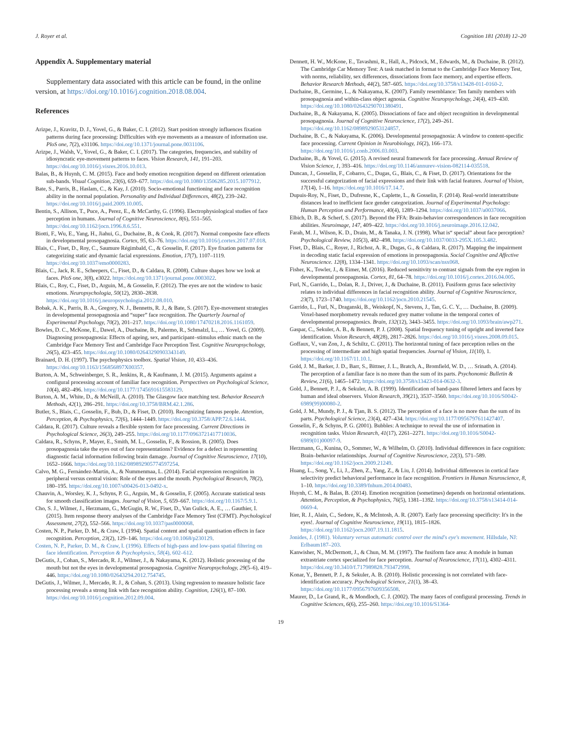J. Royer et al. Cognition 181 (2018) 12–20
Appendix A. Supplementary material
Supplementary data associated with this article can be found, in the online version, at https://doi.org/10.1016/j.cognition.2018.08.004.
References
Arizpe, J., Kravitz, D. J., Yovel, G., & Baker, C. I. (2012). Start position strongly influences fixation patterns during face processing: Difficulties with eye movements as a measure of information use. PloS one, 7(2), e31106. https://doi.org/10.1371/journal.pone.0031106.
Arizpe, J., Walsh, V., Yovel, G., & Baker, C. I. (2017). The categories, frequencies, and stability of idiosyncratic eye-movement patterns to faces. Vision Research, 141, 191–203. https://doi.org/10.1016/j.visres.2016.10.013.
Balas, B., & Huynh, C. M. (2015). Face and body emotion recognition depend on different orientation sub-bands. Visual Cognition, 23(6), 659–677. https://doi.org/10.1080/13506285.2015.1077912.
Bate, S., Parris, B., Haslam, C., & Kay, J. (2010). Socio-emotional functioning and face recognition ability in the normal population. Personality and Individual Differences, 48(2), 239–242. https://doi.org/10.1016/j.paid.2009.10.005.
Bentin, S., Allison, T., Puce, A., Perez, E., & McCarthy, G. (1996). Electrophysiological studies of face perception in humans. Journal of Cognitive Neuroscience, 8(6), 551–565. https://doi.org/10.1162/jocn.1996.8.6.551.
Biotti, F., Wu, E., Yang, H., Jiahui, G., Duchaine, B., & Cook, R. (2017). Normal composite face effects in developmental prosopagnosia. Cortex, 95, 63–76. https://doi.org/10.1016/j.cortex.2017.07.018.
Blais, C., Fiset, D., Roy, C., Saumure Régimbald, C., & Gosselin, F. (2017). Eye fixation patterns for categorizing static and dynamic facial expressions. Emotion, 17(7), 1107–1119. https://doi.org/10.1037/emo0000283.
Blais, C., Jack, R. E., Scheepers, C., Fiset, D., & Caldara, R. (2008). Culture shapes how we look at faces. PloS one, 3(8), e3022. https://doi.org/10.1371/journal.pone.0003022.
Blais, C., Roy, C., Fiset, D., Arguin, M., & Gosselin, F. (2012). The eyes are not the window to basic emotions. Neuropsychologia, 50(12), 2830–2838. https://doi.org/10.1016/j.neuropsychologia.2012.08.010.
Bobak, A. K., Parris, B. A., Gregory, N. J., Bennetts, R. J., & Bate, S. (2017). Eye-movement strategies in developmental prosopagnosia and “super” face recognition. The Quarterly Journal of Experimental Psychology, 70(2), 201–217. https://doi.org/10.1080/17470218.2016.1161059.
Bowles, D. C., McKone, E., Dawel, A., Duchaine, B., Palermo, R., Schmalzl, L., … Yovel, G. (2009). Diagnosing prosopagnosia: Effects of ageing, sex, and participant–stimulus ethnic match on the Cambridge Face Memory Test and Cambridge Face Perception Test. Cognitive Neuropsychology, 26(5), 423–455. https://doi.org/10.1080/02643290903343149.
Brainard, D. H. (1997). The psychophysics toolbox. Spatial Vision, 10, 433–436. https://doi.org/10.1163/156856897X00357.
Burton, A. M., Schweinberger, S. R., Jenkins, R., & Kaufmann, J. M. (2015). Arguments against a configural processing account of familiar face recognition. Perspectives on Psychological Science, 10(4), 482–496. https://doi.org/10.1177/1745691615583129.
Burton, A. M., White, D., & McNeill, A. (2010). The Glasgow face matching test. Behavior Research Methods, 42(1), 286–291. https://doi.org/10.3758/BRM.42.1.286.
Butler, S., Blais, C., Gosselin, F., Bub, D., & Fiset, D. (2010). Recognizing famous people. Attention, Perception, & Psychophysics, 72(6), 1444–1449. https://doi.org/10.3758/APP.72.6.1444.
Caldara, R. (2017). Culture reveals a flexible system for face processing. Current Directions in Psychological Science, 26(3), 249–255. https://doi.org/10.1177/0963721417710036.
Caldara, R., Schyns, P., Mayer, E., Smith, M. L., Gosselin, F., & Rossion, B. (2005). Does prosopagnosia take the eyes out of face representations? Evidence for a defect in representing diagnostic facial information following brain damage. Journal of Cognitive Neuroscience, 17(10), 1652–1666. https://doi.org/10.1162/089892905774597254.
Calvo, M. G., Fernández-Martín, A., & Nummenmaa, L. (2014). Facial expression recognition in peripheral versus central vision: Role of the eyes and the mouth. Psychological Research, 78(2), 180–195. https://doi.org/10.1007/s00426-013-0492-x.
Chauvin, A., Worsley, K. J., Schyns, P. G., Arguin, M., & Gosselin, F. (2005). Accurate statistical tests for smooth classification images. Journal of Vision, 5, 659–667. https://doi.org/10.1167/5.9.1.
Cho, S. J., Wilmer, J., Herzmann, G., McGugin, R. W., Fiset, D., Van Gulick, A. E., … Gauthier, I. (2015). Item response theory analyses of the Cambridge Face Memory Test (CFMT). Psychological Assessment, 27(2), 552–566. https://doi.org/10.1037/pas0000068.
Costen, N. P., Parker, D. M., & Craw, I. (1994). Spatial content and spatial quantisation effects in face recognition. Perception, 23(2), 129–146. https://doi.org/10.1068/p230129.
Costen, N. P., Parker, D. M., & Craw, I. (1996). Effects of high-pass and low-pass spatial filtering on face identification. Perception & Psychophysics, 58(4), 602–612.
DeGutis, J., Cohan, S., Mercado, R. J., Wilmer, J., & Nakayama, K. (2012). Holistic processing of the mouth but not the eyes in developmental prosopagnosia. Cognitive Neuropsychology, 29(5–6), 419–446. https://doi.org/10.1080/02643294.2012.754745.
DeGutis, J., Wilmer, J., Mercado, R. J., & Cohan, S. (2013). Using regression to measure holistic face processing reveals a strong link with face recognition ability. Cognition, 126(1), 87–100. https://doi.org/10.1016/j.cognition.2012.09.004.
Dennett, H. W., McKone, E., Tavashmi, R., Hall, A., Pidcock, M., Edwards, M., & Duchaine, B. (2012). The Cambridge Car Memory Test: A task matched in format to the Cambridge Face Memory Test, with norms, reliability, sex differences, dissociations from face memory, and expertise effects. Behavior Research Methods, 44(2), 587–605. https://doi.org/10.3758/s13428-011-0160-2.
Duchaine, B., Germine, L., & Nakayama, K. (2007). Family resemblance: Ten family members with prosopagnosia and within-class object agnosia. Cognitive Neuropsychology, 24(4), 419–430. https://doi.org/10.1080/02643290701380491.
Duchaine, B., & Nakayama, K. (2005). Dissociations of face and object recognition in developmental prosopagnosia. Journal of Cognitive Neuroscience, 17(2), 249–261. https://doi.org/10.1162/0898929053124857.
Duchaine, B. C., & Nakayama, K. (2006). Developmental prosopagnosia: A window to content-specific face processing. Current Opinion in Neurobiology, 16(2), 166–173. https://doi.org/10.1016/j.conb.2006.03.003.
Duchaine, B., & Yovel, G. (2015). A revised neural framework for face processing. Annual Review of Vision Science, 1, 393–416. https://doi.org/10.1146/annurev-vision-082114-035518.
Duncan, J., Gosselin, F., Cobarro, C., Dugas, G., Blais, C., & Fiset, D. (2017). Orientations for the successful categorization of facial expressions and their link with facial features. Journal of Vision, 17(14), 1–16. https://doi.org/10.1016/17.14.7.
Dupuis-Roy, N., Fiset, D., Dufresne, K., Caplette, L., & Gosselin, F. (2014). Real-world interattribute distances lead to inefficient face gender categorization. Journal of Experimental Psychology: Human Perception and Performance, 40(4), 1289–1294. https://doi.org/10.1037/a0037066.
Elbich, D. B., & Scherf, S. (2017). Beyond the FFA: Brain-behavior correspondences in face recognition abilities. Neuroimage, 147, 409–422. https://doi.org/10.1016/j.neuroimage.2016.12.042.
Farah, M. J., Wilson, K. D., Drain, M., & Tanaka, J. N. (1998). What is“ special” about face perception? Psychological Review, 105(3), 482–498. https://doi.org/10.1037/0033-295X.105.3.482.
Fiset, D., Blais, C., Royer, J., Richoz, A. R., Dugas, G., & Caldara, R. (2017). Mapping the impairment in decoding static facial expression of emotions in prosopagnosia. Social Cognitive and Affective Neuroscience. 12(8), 1334–1341. https://doi.org/10.1093/scan/nsx068.
Fisher, K., Towler, J., & Eimer, M. (2016). Reduced sensitivity to contrast signals from the eye region in developmental prosopagnosia. Cortex, 81, 64–78. https://doi.org/10.1016/j.cortex.2016.04.005.
Furl, N., Garrido, L., Dolan, R. J., Driver, J., & Duchaine, B. (2011). Fusiform gyrus face selectivity relates to individual differences in facial recognition ability. Journal of Cognitive Neuroscience, 23(7), 1723–1740. https://doi.org/10.1162/jocn.2010.21545.
Garrido, L., Furl, N., Draganski, B., Weiskopf, N., Stevens, J., Tan, G. C. Y., … Duchaine, B. (2009). Voxel-based morphometry reveals reduced grey matter volume in the temporal cortex of developmental prosopagnosics. Brain, 132(12), 3443–3455. https://doi.org/10.1093/brain/awp271.
Gaspar, C., Sekuler, A. B., & Bennett, P. J. (2008). Spatial frequency tuning of upright and inverted face identification. Vision Research, 48(28), 2817–2826. https://doi.org/10.1016/j.visres.2008.09.015.
Goffaux, V., van Zon, J., & Schiltz, C. (2011). The horizontal tuning of face perception relies on the processing of intermediate and high spatial frequencies. Journal of Vision, 11(10), 1. https://doi.org/10.1167/11.10.1.
Gold, J. M., Barker, J. D., Barr, S., Bittner, J. L., Bratch, A., Bromfield, W. D., … Srinath, A. (2014). The perception of a familiar face is no more than the sum of its parts. Psychonomic Bulletin & Review, 21(6), 1465–1472. https://doi.org/10.3758/s13423-014-0632-3.
Gold, J., Bennett, P. J., & Sekuler, A. B. (1999). Identification of band-pass filtered letters and faces by human and ideal observers. Vision Research, 39(21), 3537–3560. https://doi.org/10.1016/S0042-6989(99)00080-2.
Gold, J. M., Mundy, P. J., & Tjan, B. S. (2012). The perception of a face is no more than the sum of its parts. Psychological Science, 23(4), 427–434. https://doi.org/10.1177/0956797611427407.
Gosselin, F., & Schyns, P. G. (2001). Bubbles: A technique to reveal the use of information in recognition tasks. Vision Research, 41(17), 2261–2271. https://doi.org/10.1016/S0042-6989(01)00097-9.
Herzmann, G., Kunina, O., Sommer, W., & Wilhelm, O. (2010). Individual differences in face cognition: Brain–behavior relationships. Journal of Cognitive Neuroscience, 22(3), 571–589. https://doi.org/10.1162/jocn.2009.21249.
Huang, L., Song, Y., Li, J., Zhen, Z., Yang, Z., & Liu, J. (2014). Individual differences in cortical face selectivity predict behavioral performance in face recognition. Frontiers in Human Neuroscience, 8, 1–10. https://doi.org/10.3389/fnhum.2014.00483.
Huynh, C. M., & Balas, B. (2014). Emotion recognition (sometimes) depends on horizontal orientations. Attention, Perception, & Psychophysics, 76(5), 1381–1392. https://doi.org/10.3758/s13414-014-0669-4.
Itier, R. J., Alain, C., Sedore, K., & McIntosh, A. R. (2007). Early face processing specificity: It's in the eyes!. Journal of Cognitive Neuroscience, 19(11), 1815–1826. https://doi.org/10.1162/jocn.2007.19.11.1815.
Jonides, J. (1981). Voluntary versus automatic control over the mind's eye's movement. Hillsdale, NJ: Erlbaum187–203.
Kanwisher, N., McDermott, J., & Chun, M. M. (1997). The fusiform face area: A module in human extrastriate cortex specialized for face perception. Journal of Neuroscience, 17(11), 4302–4311. https://doi.org/10.3410/f.717989828.793472998.
Konar, Y., Bennett, P. J., & Sekuler, A. B. (2010). Holistic processing is not correlated with face-identification accuracy. Psychological Science, 21(1), 38–43. https://doi.org/10.1177/0956797609356508.
Maurer, D., Le Grand, R., & Mondloch, C. J. (2002). The many faces of configural processing. Trends in Cognitive Sciences, 6(6), 255–260. https://doi.org/10.1016/S1364-
19